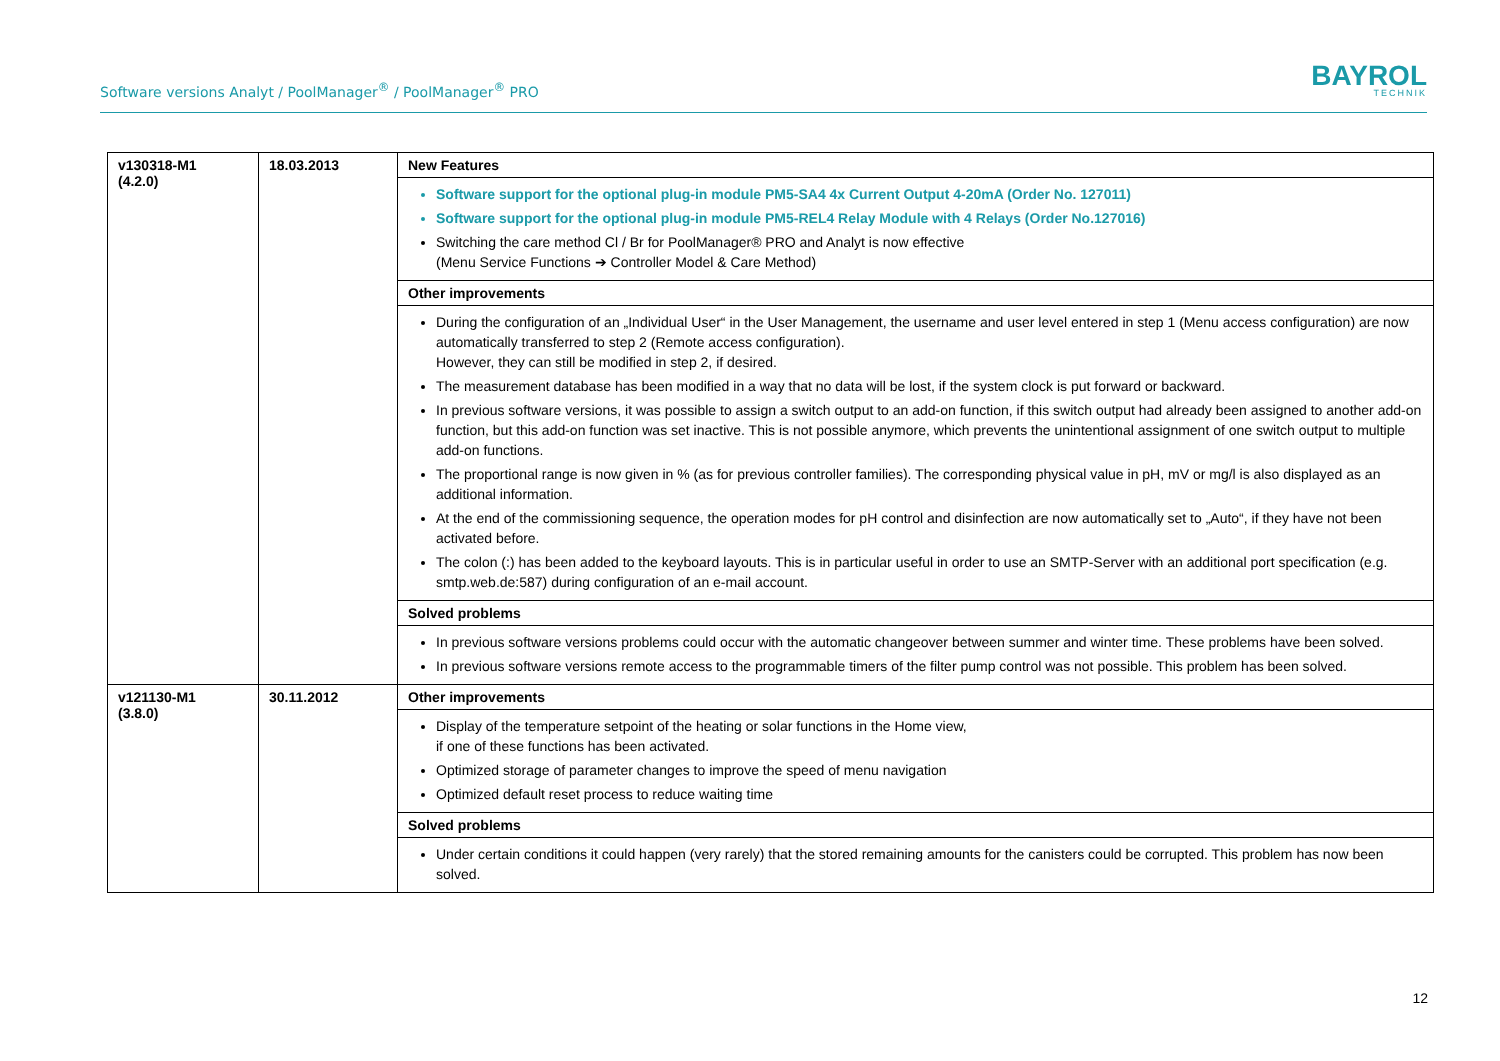Software versions Analyt / PoolManager<sup>®</sup> / PoolManager<sup>®</sup> PRO
BAYROL
TECHNIK
| v130318-M1 (4.2.0) | 18.03.2013 | New Features |
| | | Software support for the optional plug-in module PM5-SA4 4x Current Output 4-20mA (Order No. 127011) Software support for the optional plug-in module PM5-REL4 Relay Module with 4 Relays (Order No.127016) Switching the care method Cl / Br for PoolManager® PRO and Analyt is now effective (Menu Service Functions ➔ Controller Model & Care Method) |
| | | Other improvements |
| | | During the configuration of an „Individual User“ in the User Management, the username and user level entered in step 1 (Menu access configuration) are now automatically transferred to step 2 (Remote access configuration). However, they can still be modified in step 2, if desired. The measurement database has been modified in a way that no data will be lost, if the system clock is put forward or backward. In previous software versions, it was possible to assign a switch output to an add-on function, if this switch output had already been assigned to another add-on function, but this add-on function was set inactive. This is not possible anymore, which prevents the unintentional assignment of one switch output to multiple add-on functions. The proportional range is now given in % (as for previous controller families). The corresponding physical value in pH, mV or mg/l is also displayed as an additional information. At the end of the commissioning sequence, the operation modes for pH control and disinfection are now automatically set to „Auto“, if they have not been activated before. The colon (:) has been added to the keyboard layouts. This is in particular useful in order to use an SMTP-Server with an additional port specification (e.g. smtp.web.de:587) during configuration of an e-mail account. |
| | | Solved problems |
| | | In previous software versions problems could occur with the automatic changeover between summer and winter time. These problems have been solved. In previous software versions remote access to the programmable timers of the filter pump control was not possible. This problem has been solved. |
| v121130-M1 (3.8.0) | 30.11.2012 | Other improvements |
| | | Display of the temperature setpoint of the heating or solar functions in the Home view, if one of these functions has been activated. Optimized storage of parameter changes to improve the speed of menu navigation Optimized default reset process to reduce waiting time |
| | | Solved problems |
| | | Under certain conditions it could happen (very rarely) that the stored remaining amounts for the canisters could be corrupted. This problem has now been solved. |
12